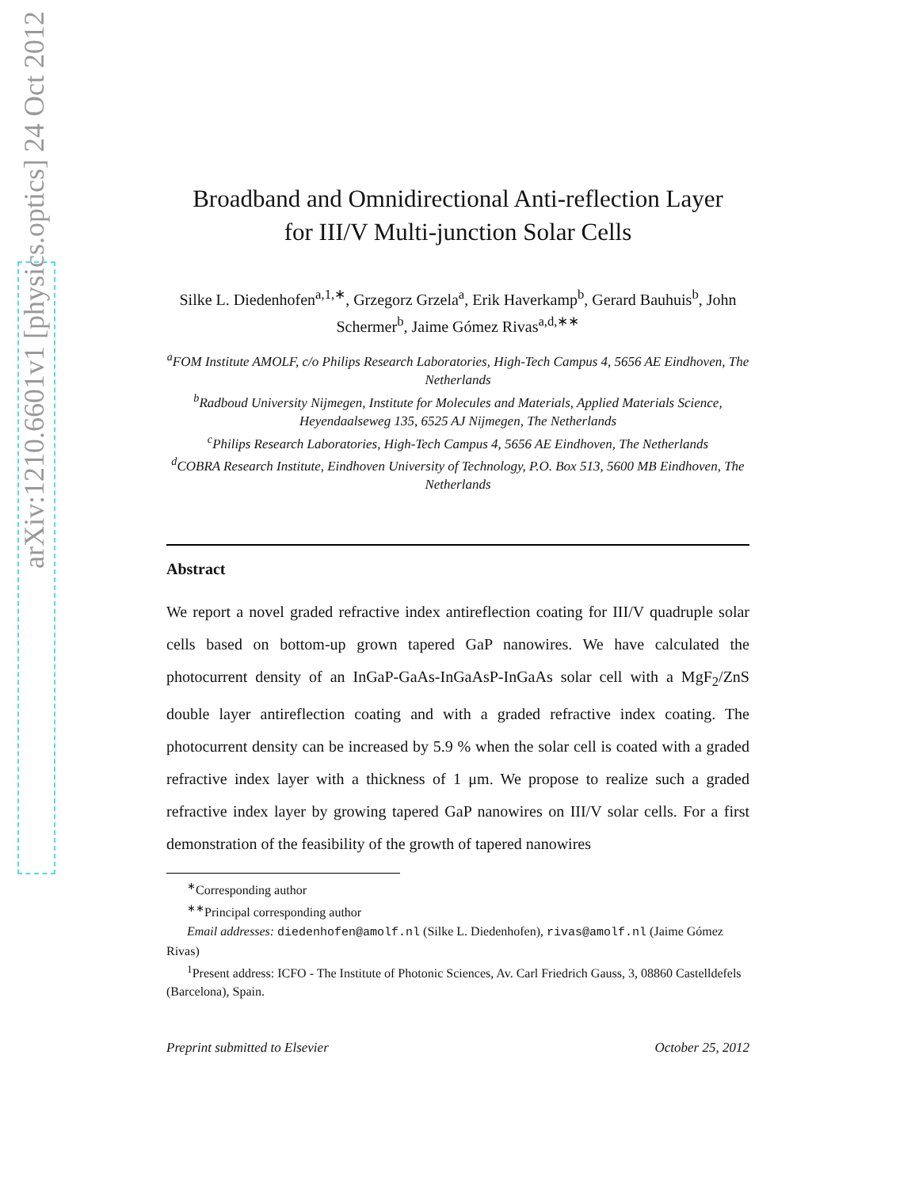arXiv:1210.6601v1 [physics.optics] 24 Oct 2012
Broadband and Omnidirectional Anti-reflection Layer
for III/V Multi-junction Solar Cells
Silke L. Diedenhofen<sup>a,1,∗</sup>, Grzegorz Grzela<sup>a</sup>, Erik Haverkamp<sup>b</sup>, Gerard Bauhuis<sup>b</sup>, John Schermer<sup>b</sup>, Jaime Gómez Rivas<sup>a,d,∗∗</sup>
<sup>a</sup> FOM Institute AMOLF, c/o Philips Research Laboratories, High-Tech Campus 4, 5656 AE Eindhoven, The Netherlands
<sup>b</sup> Radboud University Nijmegen, Institute for Molecules and Materials, Applied Materials Science, Heyendaalseweg 135, 6525 AJ Nijmegen, The Netherlands
<sup>c</sup> Philips Research Laboratories, High-Tech Campus 4, 5656 AE Eindhoven, The Netherlands
<sup>d</sup> COBRA Research Institute, Eindhoven University of Technology, P.O. Box 513, 5600 MB Eindhoven, The Netherlands
Abstract
We report a novel graded refractive index antireflection coating for III/V quadruple solar cells based on bottom-up grown tapered GaP nanowires. We have calculated the photocurrent density of an InGaP-GaAs-InGaAsP-InGaAs solar cell with a MgF<sub>2</sub>/ZnS double layer antireflection coating and with a graded refractive index coating. The photocurrent density can be increased by 5.9 % when the solar cell is coated with a graded refractive index layer with a thickness of 1 μm. We propose to realize such a graded refractive index layer by growing tapered GaP nanowires on III/V solar cells. For a first demonstration of the feasibility of the growth of tapered nanowires
<sup>∗</sup>Corresponding author
<sup>∗∗</sup>Principal corresponding author
Email addresses: diedenhofen@amolf.nl (Silke L. Diedenhofen), rivas@amolf.nl (Jaime Gómez Rivas)
<sup>1</sup> Present address: ICFO - The Institute of Photonic Sciences, Av. Carl Friedrich Gauss, 3, 08860 Castelldefels (Barcelona), Spain.
Preprint submitted to Elsevier October 25, 2012